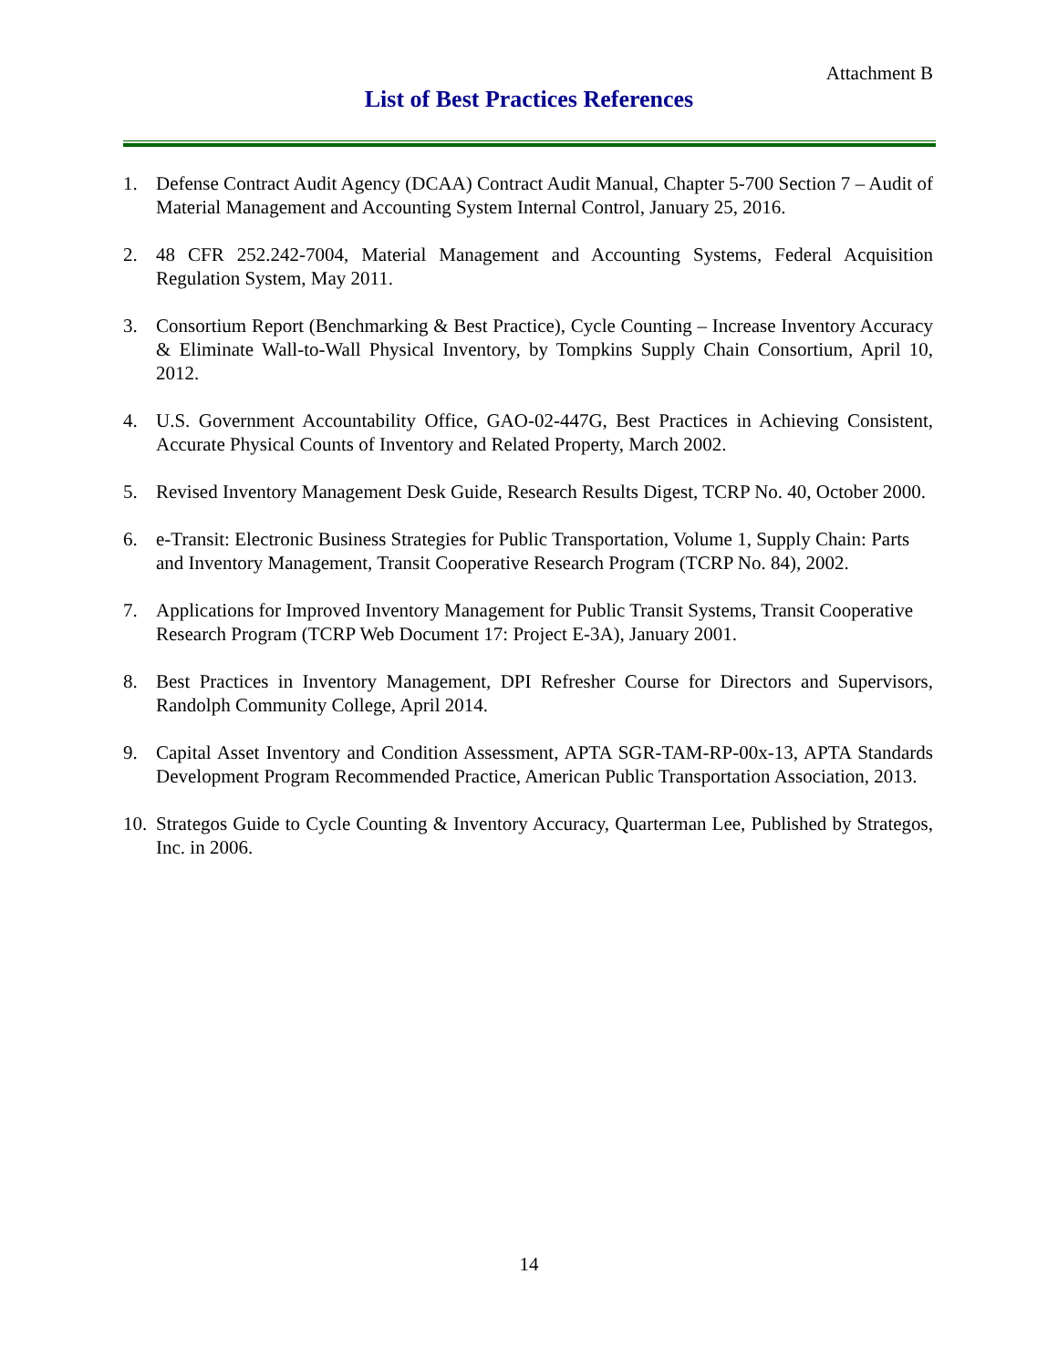Attachment B
List of Best Practices References
1. Defense Contract Audit Agency (DCAA) Contract Audit Manual, Chapter 5-700 Section 7 – Audit of Material Management and Accounting System Internal Control, January 25, 2016.
2. 48 CFR 252.242-7004, Material Management and Accounting Systems, Federal Acquisition Regulation System, May 2011.
3. Consortium Report (Benchmarking & Best Practice), Cycle Counting – Increase Inventory Accuracy & Eliminate Wall-to-Wall Physical Inventory, by Tompkins Supply Chain Consortium, April 10, 2012.
4. U.S. Government Accountability Office, GAO-02-447G, Best Practices in Achieving Consistent, Accurate Physical Counts of Inventory and Related Property, March 2002.
5. Revised Inventory Management Desk Guide, Research Results Digest, TCRP No. 40, October 2000.
6. e-Transit: Electronic Business Strategies for Public Transportation, Volume 1, Supply Chain: Parts and Inventory Management, Transit Cooperative Research Program (TCRP No. 84), 2002.
7. Applications for Improved Inventory Management for Public Transit Systems, Transit Cooperative Research Program (TCRP Web Document 17: Project E-3A), January 2001.
8. Best Practices in Inventory Management, DPI Refresher Course for Directors and Supervisors, Randolph Community College, April 2014.
9. Capital Asset Inventory and Condition Assessment, APTA SGR-TAM-RP-00x-13, APTA Standards Development Program Recommended Practice, American Public Transportation Association, 2013.
10. Strategos Guide to Cycle Counting & Inventory Accuracy, Quarterman Lee, Published by Strategos, Inc. in 2006.
14